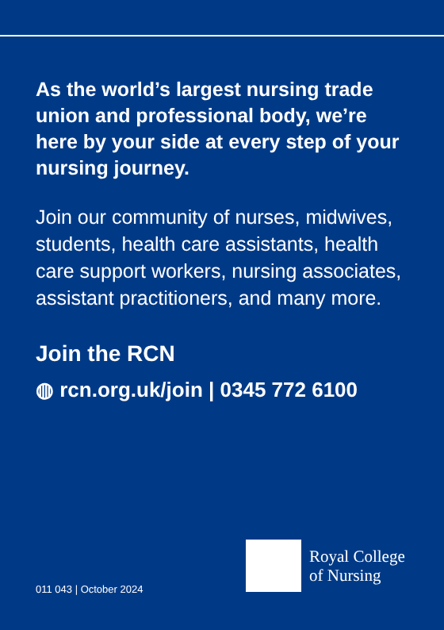As the world’s largest nursing trade union and professional body, we’re here by your side at every step of your nursing journey.
Join our community of nurses, midwives, students, health care assistants, health care support workers, nursing associates, assistant practitioners, and many more.
Join the RCN
◍ rcn.org.uk/join | 0345 772 6100
011 043 | October 2024
Royal College
of Nursing